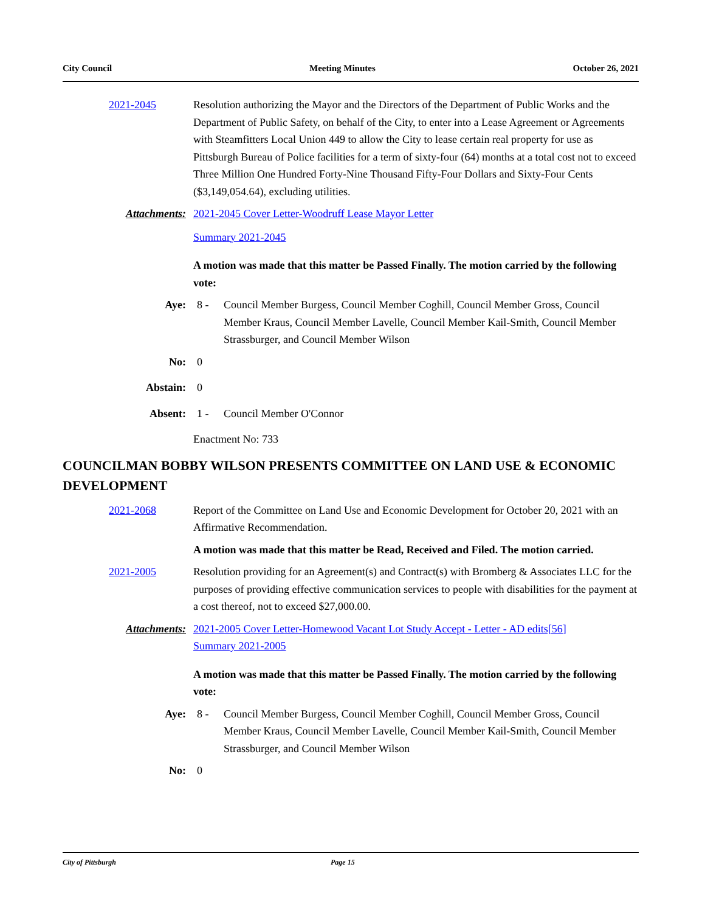City Council Meeting Minutes October 26, 2021
2021-2045 Resolution authorizing the Mayor and the Directors of the Department of Public Works and the Department of Public Safety, on behalf of the City, to enter into a Lease Agreement or Agreements with Steamfitters Local Union 449 to allow the City to lease certain real property for use as Pittsburgh Bureau of Police facilities for a term of sixty-four (64) months at a total cost not to exceed Three Million One Hundred Forty-Nine Thousand Fifty-Four Dollars and Sixty-Four Cents ($3,149,054.64), excluding utilities.
Attachments: 2021-2045 Cover Letter-Woodruff Lease Mayor Letter
Summary 2021-2045
A motion was made that this matter be Passed Finally. The motion carried by the following vote:
Aye: 8 - Council Member Burgess, Council Member Coghill, Council Member Gross, Council Member Kraus, Council Member Lavelle, Council Member Kail-Smith, Council Member Strassburger, and Council Member Wilson
No: 0
Abstain: 0
Absent: 1 - Council Member O'Connor
Enactment No: 733
COUNCILMAN BOBBY WILSON PRESENTS COMMITTEE ON LAND USE & ECONOMIC DEVELOPMENT
2021-2068 Report of the Committee on Land Use and Economic Development for October 20, 2021 with an Affirmative Recommendation.
A motion was made that this matter be Read, Received and Filed. The motion carried.
2021-2005 Resolution providing for an Agreement(s) and Contract(s) with Bromberg & Associates LLC for the purposes of providing effective communication services to people with disabilities for the payment at a cost thereof, not to exceed $27,000.00.
Attachments: 2021-2005 Cover Letter-Homewood Vacant Lot Study Accept - Letter - AD edits[56]
Summary 2021-2005
A motion was made that this matter be Passed Finally. The motion carried by the following vote:
Aye: 8 - Council Member Burgess, Council Member Coghill, Council Member Gross, Council Member Kraus, Council Member Lavelle, Council Member Kail-Smith, Council Member Strassburger, and Council Member Wilson
No: 0
City of Pittsburgh Page 15